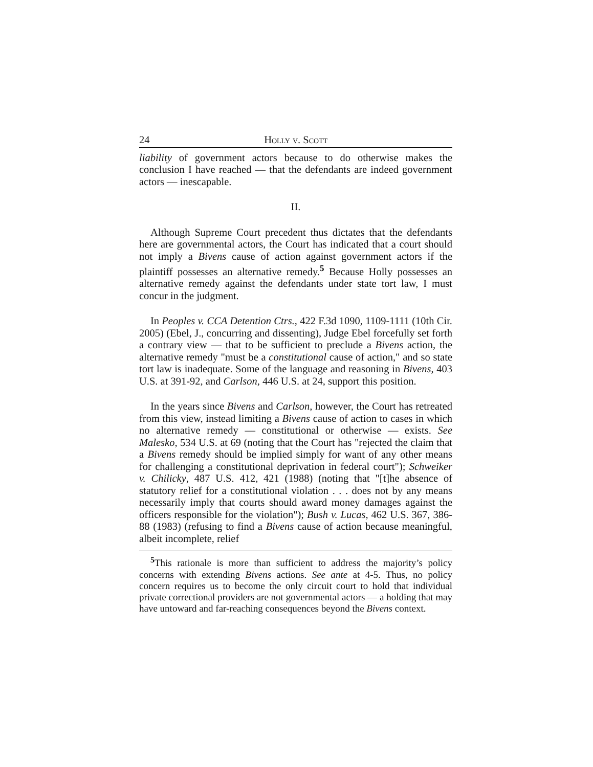24 Holly v. Scott
liability of government actors because to do otherwise makes the conclusion I have reached — that the defendants are indeed government actors — inescapable.
II.
Although Supreme Court precedent thus dictates that the defendants here are governmental actors, the Court has indicated that a court should not imply a Bivens cause of action against government actors if the plaintiff possesses an alternative remedy.<sup>5</sup> Because Holly possesses an alternative remedy against the defendants under state tort law, I must concur in the judgment.
In Peoples v. CCA Detention Ctrs., 422 F.3d 1090, 1109-1111 (10th Cir. 2005) (Ebel, J., concurring and dissenting), Judge Ebel forcefully set forth a contrary view — that to be sufficient to preclude a Bivens action, the alternative remedy "must be a constitutional cause of action," and so state tort law is inadequate. Some of the language and reasoning in Bivens, 403 U.S. at 391-92, and Carlson, 446 U.S. at 24, support this position.
In the years since Bivens and Carlson, however, the Court has retreated from this view, instead limiting a Bivens cause of action to cases in which no alternative remedy — constitutional or otherwise — exists. See Malesko, 534 U.S. at 69 (noting that the Court has "rejected the claim that a Bivens remedy should be implied simply for want of any other means for challenging a constitutional deprivation in federal court"); Schweiker v. Chilicky, 487 U.S. 412, 421 (1988) (noting that "[t]he absence of statutory relief for a constitutional violation . . . does not by any means necessarily imply that courts should award money damages against the officers responsible for the violation"); Bush v. Lucas, 462 U.S. 367, 386-88 (1983) (refusing to find a Bivens cause of action because meaningful, albeit incomplete, relief
<sup>5</sup> This rationale is more than sufficient to address the majority’s policy concerns with extending Bivens actions. See ante at 4-5. Thus, no policy concern requires us to become the only circuit court to hold that individual private correctional providers are not governmental actors — a holding that may have untoward and far-reaching consequences beyond the Bivens context.